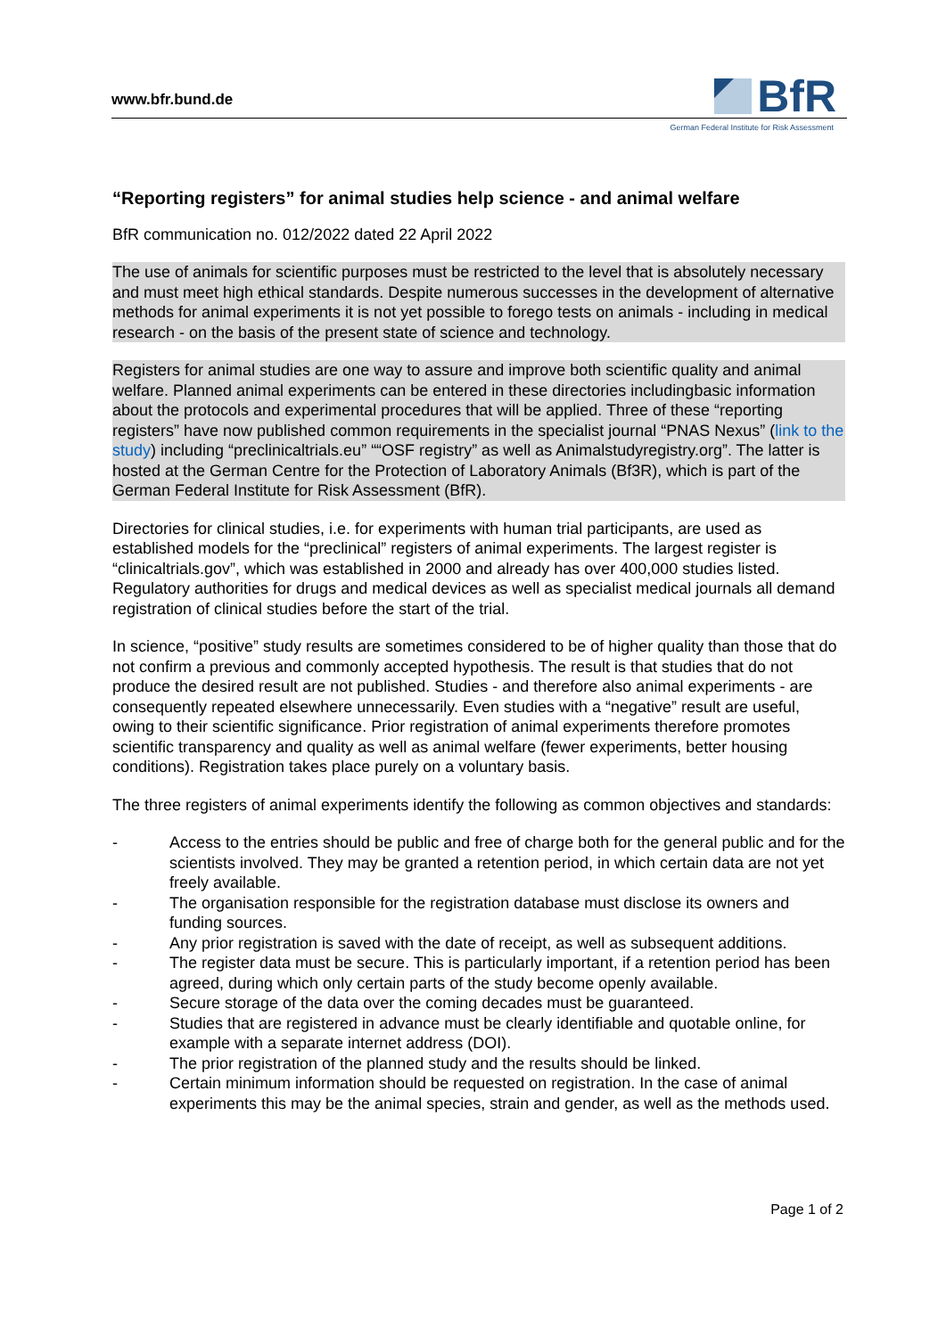www.bfr.bund.de
BfR
German Federal Institute for Risk Assessment
“Reporting registers” for animal studies help science - and animal welfare
BfR communication no. 012/2022 dated 22 April 2022
The use of animals for scientific purposes must be restricted to the level that is absolutely necessary and must meet high ethical standards. Despite numerous successes in the development of alternative methods for animal experiments it is not yet possible to forego tests on animals - including in medical research - on the basis of the present state of science and technology.
Registers for animal studies are one way to assure and improve both scientific quality and animal welfare. Planned animal experiments can be entered in these directories includingbasic information about the protocols and experimental procedures that will be applied. Three of these “reporting registers” have now published common requirements in the specialist journal “PNAS Nexus” (link to the study) including “preclinicaltrials.eu” ““OSF registry” as well as Animalstudyregistry.org”. The latter is hosted at the German Centre for the Protection of Laboratory Animals (Bf3R), which is part of the German Federal Institute for Risk Assessment (BfR).
Directories for clinical studies, i.e. for experiments with human trial participants, are used as established models for the “preclinical” registers of animal experiments. The largest register is “clinicaltrials.gov”, which was established in 2000 and already has over 400,000 studies listed. Regulatory authorities for drugs and medical devices as well as specialist medical journals all demand registration of clinical studies before the start of the trial.
In science, “positive” study results are sometimes considered to be of higher quality than those that do not confirm a previous and commonly accepted hypothesis. The result is that studies that do not produce the desired result are not published. Studies - and therefore also animal experiments - are consequently repeated elsewhere unnecessarily. Even studies with a “negative” result are useful, owing to their scientific significance. Prior registration of animal experiments therefore promotes scientific transparency and quality as well as animal welfare (fewer experiments, better housing conditions). Registration takes place purely on a voluntary basis.
The three registers of animal experiments identify the following as common objectives and standards:
- Access to the entries should be public and free of charge both for the general public and for the scientists involved. They may be granted a retention period, in which certain data are not yet freely available.
- The organisation responsible for the registration database must disclose its owners and funding sources.
- Any prior registration is saved with the date of receipt, as well as subsequent additions.
- The register data must be secure. This is particularly important, if a retention period has been agreed, during which only certain parts of the study become openly available.
- Secure storage of the data over the coming decades must be guaranteed.
- Studies that are registered in advance must be clearly identifiable and quotable online, for example with a separate internet address (DOI).
- The prior registration of the planned study and the results should be linked.
- Certain minimum information should be requested on registration. In the case of animal experiments this may be the animal species, strain and gender, as well as the methods used.
Page 1 of 2